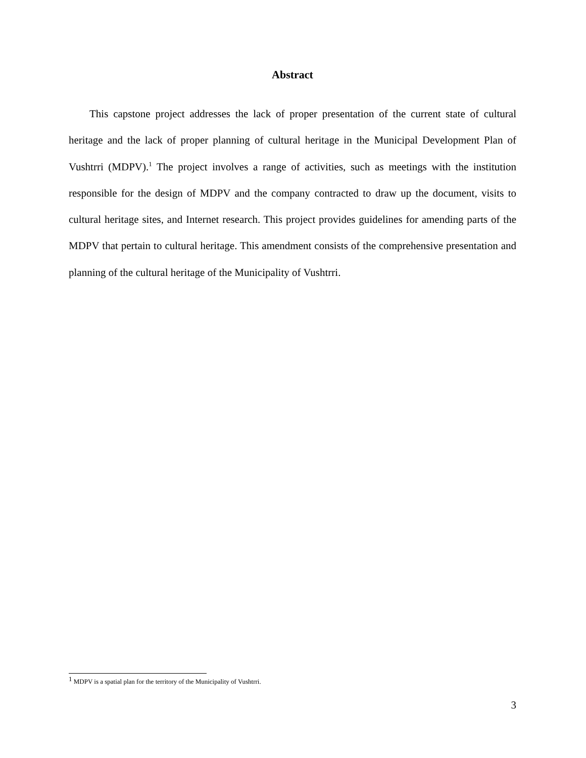Abstract
This capstone project addresses the lack of proper presentation of the current state of cultural heritage and the lack of proper planning of cultural heritage in the Municipal Development Plan of Vushtrri (MDPV).<sup>1</sup> The project involves a range of activities, such as meetings with the institution responsible for the design of MDPV and the company contracted to draw up the document, visits to cultural heritage sites, and Internet research. This project provides guidelines for amending parts of the MDPV that pertain to cultural heritage. This amendment consists of the comprehensive presentation and planning of the cultural heritage of the Municipality of Vushtrri.
<sup>1</sup> MDPV is a spatial plan for the territory of the Municipality of Vushtrri.
3